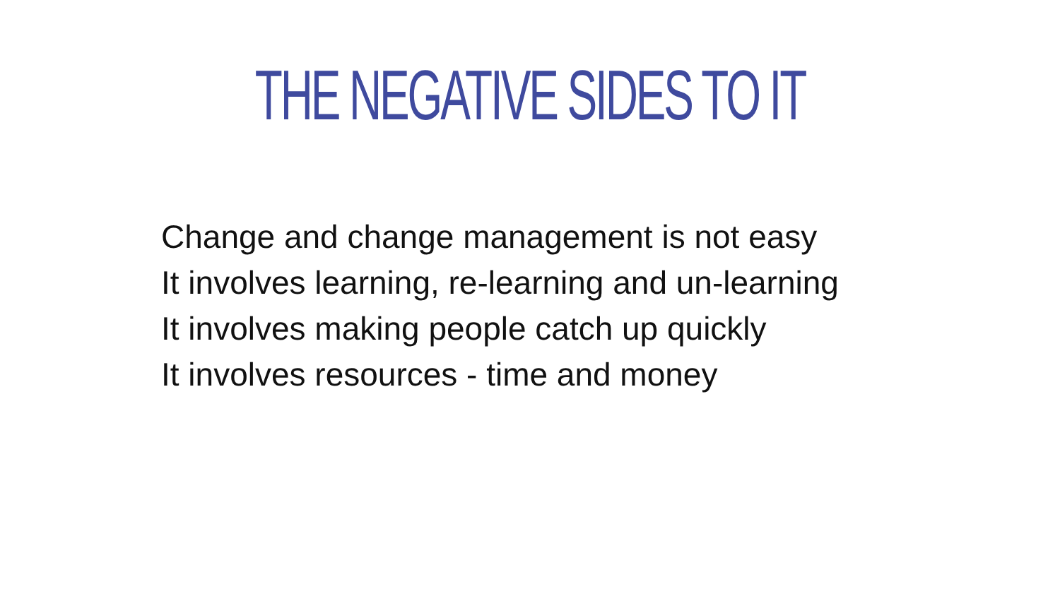THE NEGATIVE SIDES TO IT
Change and change management is not easy
It involves learning, re-learning and un-learning
It involves making people catch up quickly
It involves resources - time and money